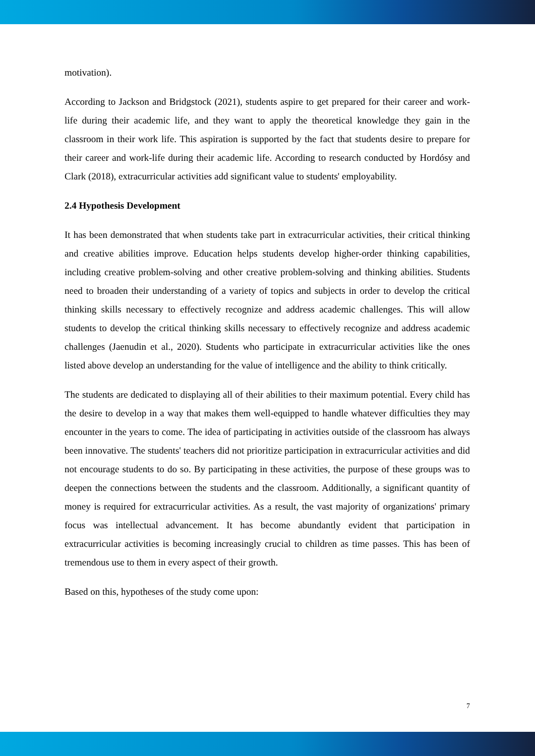motivation).
According to Jackson and Bridgstock (2021), students aspire to get prepared for their career and work-life during their academic life, and they want to apply the theoretical knowledge they gain in the classroom in their work life. This aspiration is supported by the fact that students desire to prepare for their career and work-life during their academic life. According to research conducted by Hordósy and Clark (2018), extracurricular activities add significant value to students' employability.
2.4 Hypothesis Development
It has been demonstrated that when students take part in extracurricular activities, their critical thinking and creative abilities improve. Education helps students develop higher-order thinking capabilities, including creative problem-solving and other creative problem-solving and thinking abilities. Students need to broaden their understanding of a variety of topics and subjects in order to develop the critical thinking skills necessary to effectively recognize and address academic challenges. This will allow students to develop the critical thinking skills necessary to effectively recognize and address academic challenges (Jaenudin et al., 2020). Students who participate in extracurricular activities like the ones listed above develop an understanding for the value of intelligence and the ability to think critically.
The students are dedicated to displaying all of their abilities to their maximum potential. Every child has the desire to develop in a way that makes them well-equipped to handle whatever difficulties they may encounter in the years to come. The idea of participating in activities outside of the classroom has always been innovative. The students' teachers did not prioritize participation in extracurricular activities and did not encourage students to do so. By participating in these activities, the purpose of these groups was to deepen the connections between the students and the classroom. Additionally, a significant quantity of money is required for extracurricular activities. As a result, the vast majority of organizations' primary focus was intellectual advancement. It has become abundantly evident that participation in extracurricular activities is becoming increasingly crucial to children as time passes. This has been of tremendous use to them in every aspect of their growth.
Based on this, hypotheses of the study come upon:
7